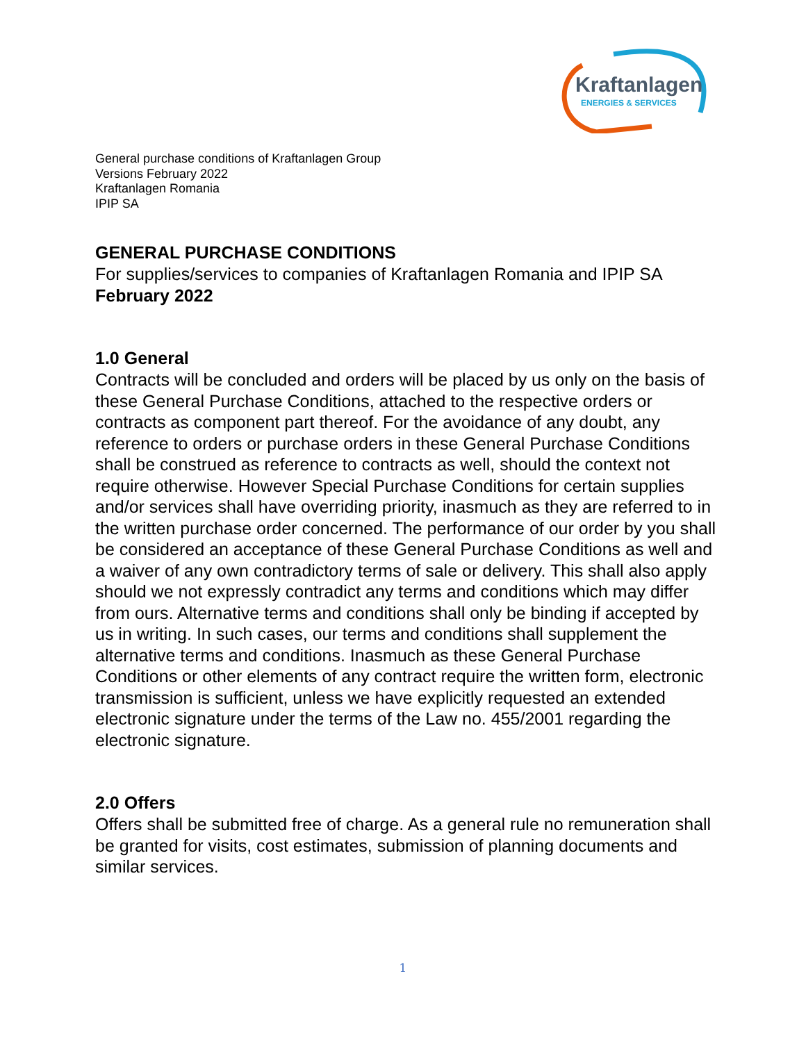Kraftanlagen
ENERGIES & SERVICES
General purchase conditions of Kraftanlagen Group
Versions February 2022
Kraftanlagen Romania
IPIP SA
GENERAL PURCHASE CONDITIONS
For supplies/services to companies of Kraftanlagen Romania and IPIP SA
February 2022
1.0 General
Contracts will be concluded and orders will be placed by us only on the basis of these General Purchase Conditions, attached to the respective orders or contracts as component part thereof. For the avoidance of any doubt, any reference to orders or purchase orders in these General Purchase Conditions shall be construed as reference to contracts as well, should the context not require otherwise. However Special Purchase Conditions for certain supplies and/or services shall have overriding priority, inasmuch as they are referred to in the written purchase order concerned. The performance of our order by you shall be considered an acceptance of these General Purchase Conditions as well and a waiver of any own contradictory terms of sale or delivery. This shall also apply should we not expressly contradict any terms and conditions which may differ from ours. Alternative terms and conditions shall only be binding if accepted by us in writing. In such cases, our terms and conditions shall supplement the alternative terms and conditions. Inasmuch as these General Purchase Conditions or other elements of any contract require the written form, electronic transmission is sufficient, unless we have explicitly requested an extended electronic signature under the terms of the Law no. 455/2001 regarding the electronic signature.
2.0 Offers
Offers shall be submitted free of charge. As a general rule no remuneration shall be granted for visits, cost estimates, submission of planning documents and similar services.
1